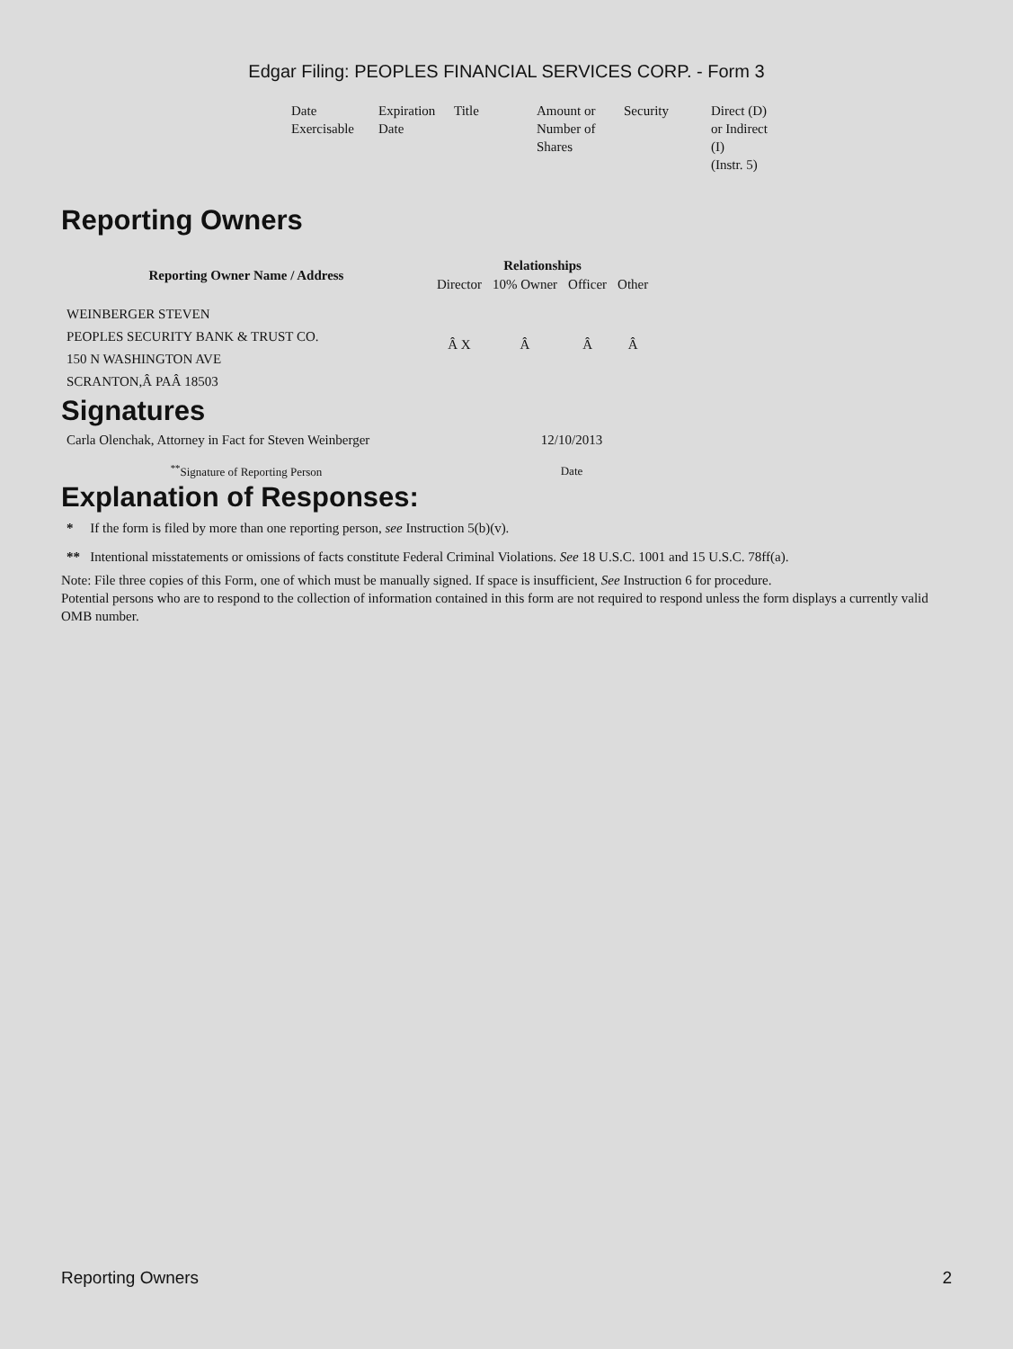Edgar Filing: PEOPLES FINANCIAL SERVICES CORP. - Form 3
| Date Exercisable | Expiration Date | Title | Amount or Number of Shares | Security | Direct (D) or Indirect (I) (Instr. 5) |
Reporting Owners
| Reporting Owner Name / Address | Relationships | | | |
| --- | --- | --- | --- | --- |
| | Director | 10% Owner | Officer | Other |
| WEINBERGER STEVEN PEOPLES SECURITY BANK & TRUST CO. 150 N WASHINGTON AVE SCRANTON,Â PAÂ 18503 | Â X | Â | Â | Â |
Signatures
| Carla Olenchak, Attorney in Fact for Steven Weinberger | 12/10/2013 |
| <sup>**</sup> Signature of Reporting Person | Date |
Explanation of Responses:
* If the form is filed by more than one reporting person, see Instruction 5(b)(v).
** Intentional misstatements or omissions of facts constitute Federal Criminal Violations. See 18 U.S.C. 1001 and 15 U.S.C. 78ff(a).
Note: File three copies of this Form, one of which must be manually signed. If space is insufficient, See Instruction 6 for procedure.
Potential persons who are to respond to the collection of information contained in this form are not required to respond unless the form displays a currently valid OMB number.
Reporting Owners 2